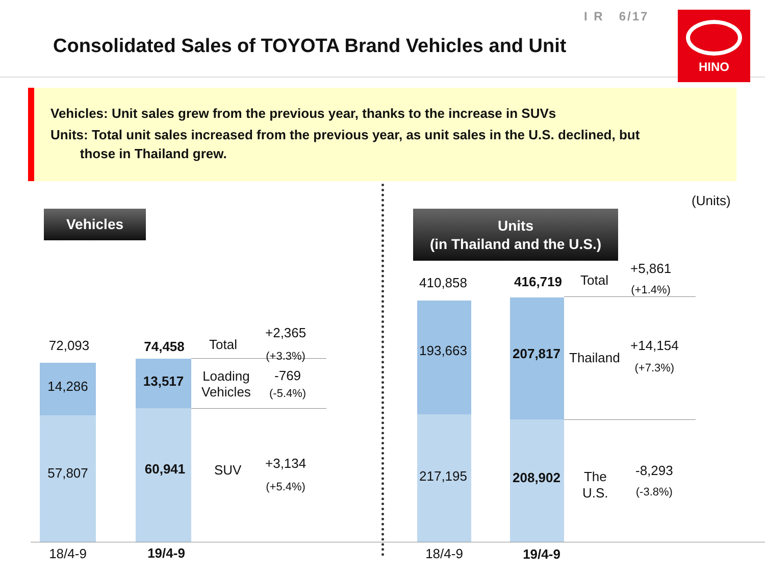I R 6/17
Consolidated Sales of TOYOTA Brand Vehicles and Unit
HINO
Vehicles: Unit sales grew from the previous year, thanks to the increase in SUVs
Units: Total unit sales increased from the previous year, as unit sales in the U.S. declined, but
those in Thailand grew.
(Units)
Vehicles
Units
(in Thailand and the U.S.)
72,093 74,458 Total
+2,365
(+3.3%)
14,286 13,517
Loading
Vehicles
-769
(-5.4%)
57,807 60,941 SUV
+3,134
(+5.4%)
18/4-9 19/4-9
410,858
416,719 Total
+5,861
(+1.4%)
193,663
207,817
Thailand
+14,154
(+7.3%)
217,195
208,902
The
U.S.
-8,293
(-3.8%)
18/4-9 19/4-9